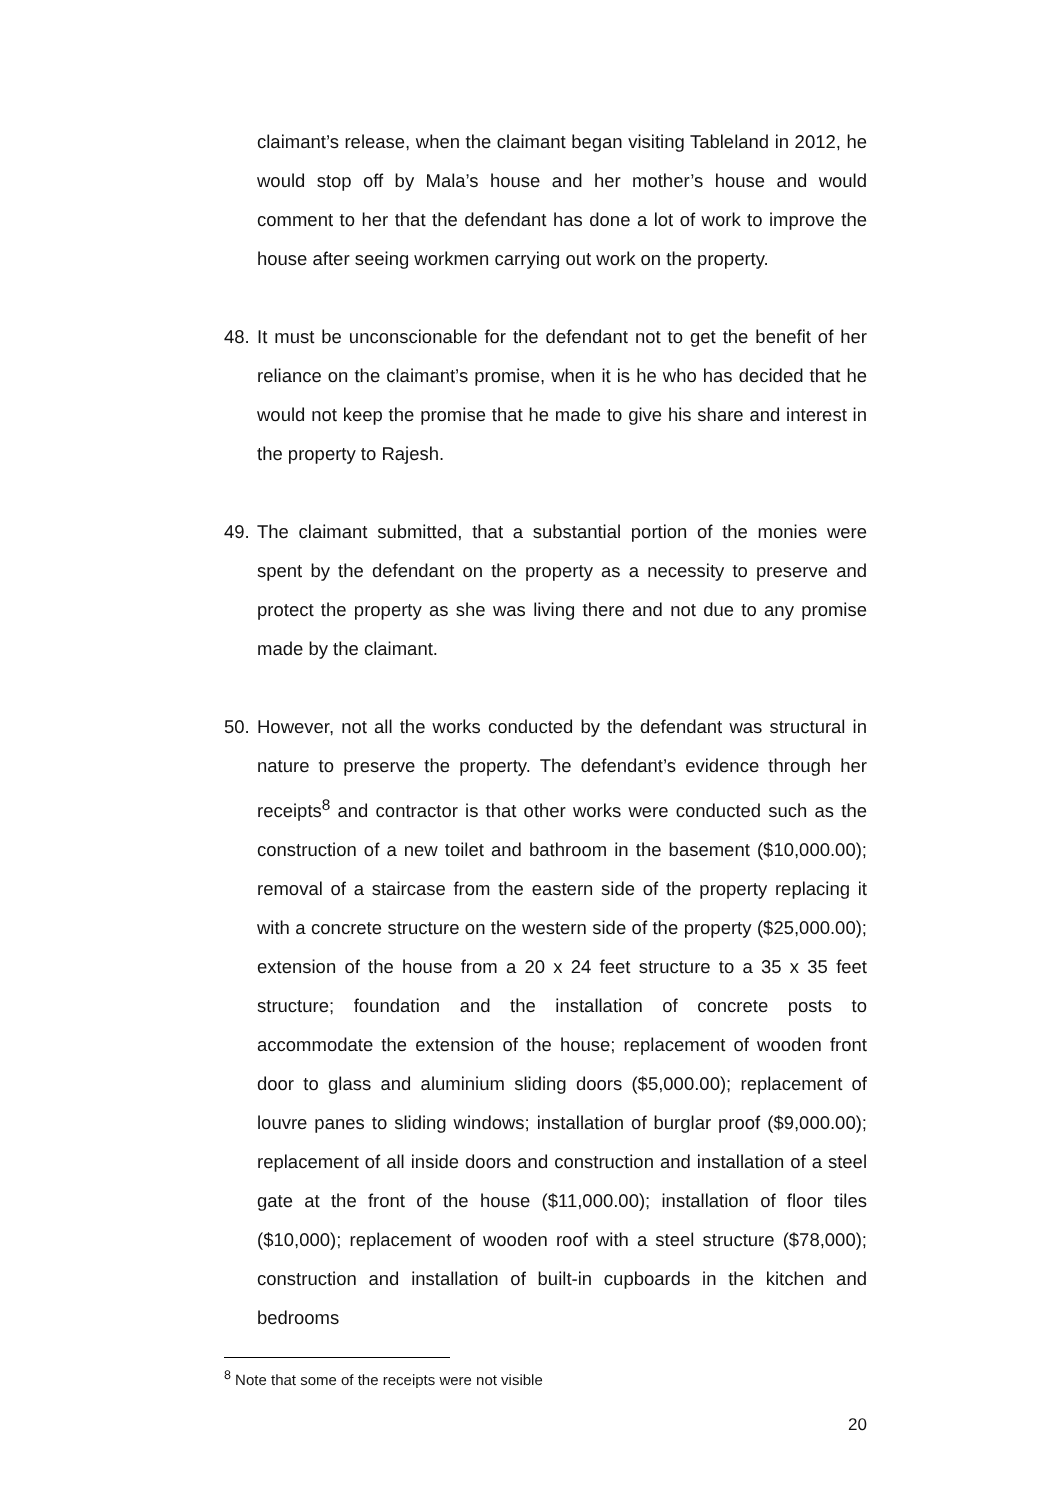claimant’s release, when the claimant began visiting Tableland in 2012, he would stop off by Mala’s house and her mother’s house and would comment to her that the defendant has done a lot of work to improve the house after seeing workmen carrying out work on the property.
48. It must be unconscionable for the defendant not to get the benefit of her reliance on the claimant’s promise, when it is he who has decided that he would not keep the promise that he made to give his share and interest in the property to Rajesh.
49. The claimant submitted, that a substantial portion of the monies were spent by the defendant on the property as a necessity to preserve and protect the property as she was living there and not due to any promise made by the claimant.
50. However, not all the works conducted by the defendant was structural in nature to preserve the property. The defendant’s evidence through her receipts<sup>8</sup> and contractor is that other works were conducted such as the construction of a new toilet and bathroom in the basement ($10,000.00); removal of a staircase from the eastern side of the property replacing it with a concrete structure on the western side of the property ($25,000.00); extension of the house from a 20 x 24 feet structure to a 35 x 35 feet structure; foundation and the installation of concrete posts to accommodate the extension of the house; replacement of wooden front door to glass and aluminium sliding doors ($5,000.00); replacement of louvre panes to sliding windows; installation of burglar proof ($9,000.00); replacement of all inside doors and construction and installation of a steel gate at the front of the house ($11,000.00); installation of floor tiles ($10,000); replacement of wooden roof with a steel structure ($78,000); construction and installation of built-in cupboards in the kitchen and bedrooms
<sup>8</sup> Note that some of the receipts were not visible
20